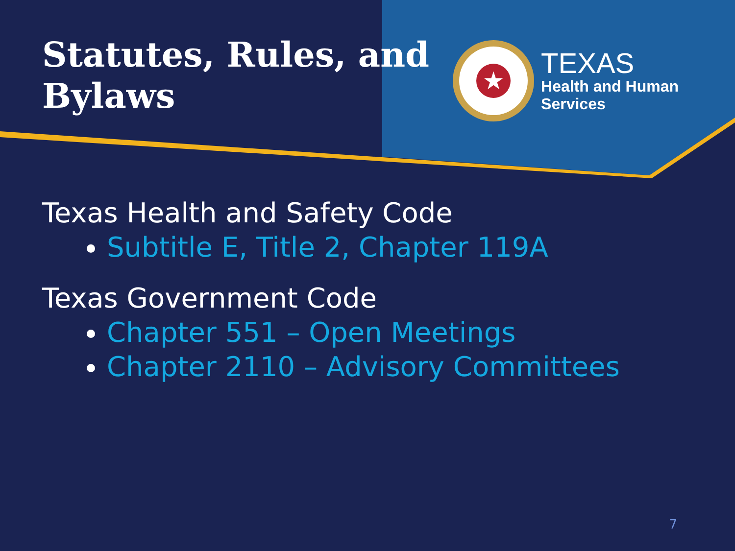Statutes, Rules, and Bylaws
★
TEXAS
Health and Human
Services
Texas Health and Safety Code
Subtitle E, Title 2, Chapter 119A
Texas Government Code
Chapter 551 – Open Meetings
Chapter 2110 – Advisory Committees
7